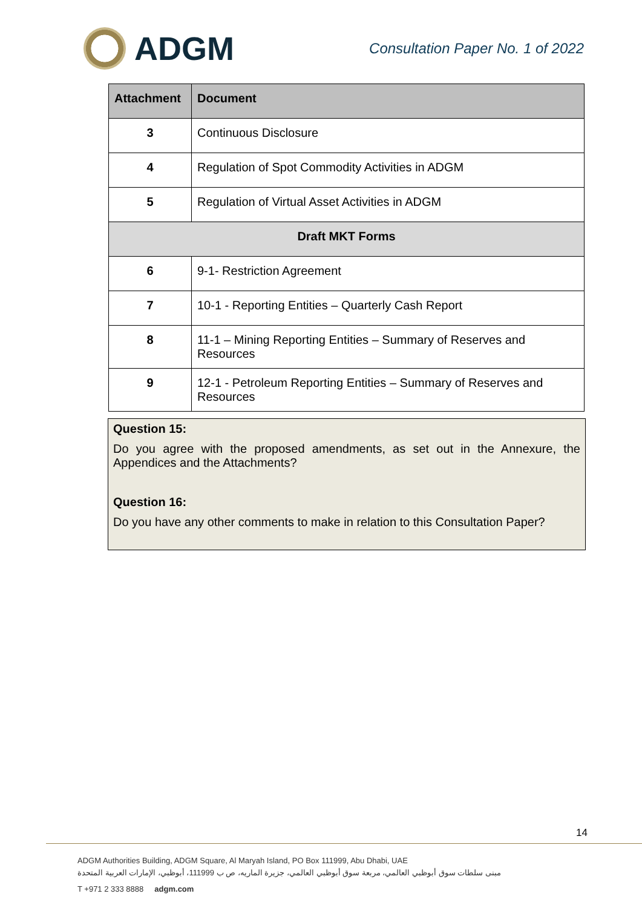ADGM
Consultation Paper No. 1 of 2022
| Attachment | Document |
| --- | --- |
| 3 | Continuous Disclosure |
| 4 | Regulation of Spot Commodity Activities in ADGM |
| 5 | Regulation of Virtual Asset Activities in ADGM |
| Draft MKT Forms | |
| 6 | 9-1- Restriction Agreement |
| 7 | 10-1 - Reporting Entities – Quarterly Cash Report |
| 8 | 11-1 – Mining Reporting Entities – Summary of Reserves and Resources |
| 9 | 12-1 - Petroleum Reporting Entities – Summary of Reserves and Resources |
Question 15:
Do you agree with the proposed amendments, as set out in the Annexure, the Appendices and the Attachments?
Question 16:
Do you have any other comments to make in relation to this Consultation Paper?
14
ADGM Authorities Building, ADGM Square, Al Maryah Island, PO Box 111999, Abu Dhabi, UAE
مبنى سلطات سوق أبوظبي العالمي، مربعة سوق أبوظبي العالمي، جزيرة الماريه، ص ب 111999، أبوظبي، الإمارات العربية المتحدة
T +971 2 333 8888 adgm.com